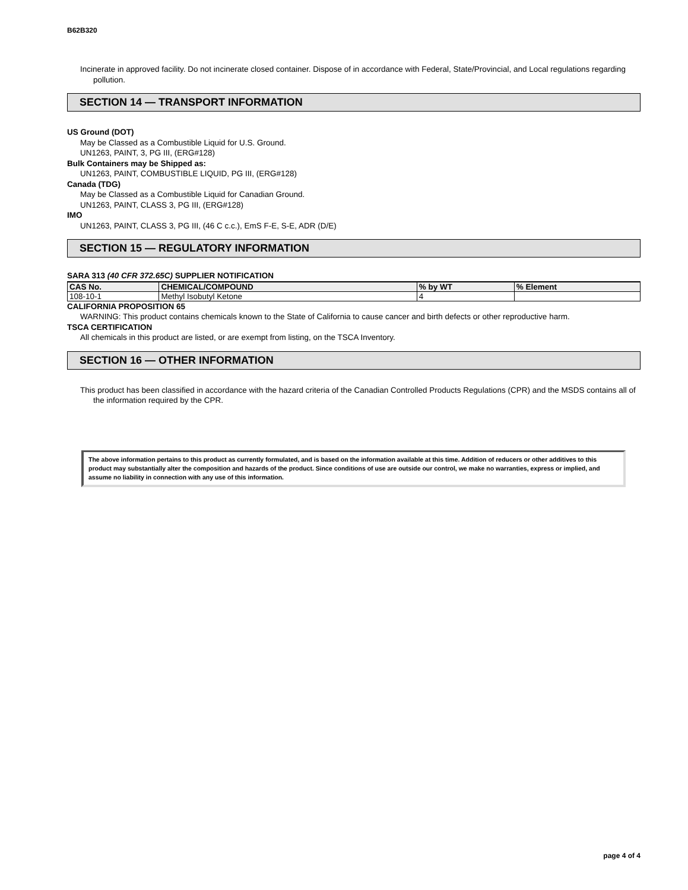B62B320
Incinerate in approved facility. Do not incinerate closed container. Dispose of in accordance with Federal, State/Provincial, and Local regulations regarding pollution.
SECTION 14 — TRANSPORT INFORMATION
US Ground (DOT)
May be Classed as a Combustible Liquid for U.S. Ground.
UN1263, PAINT, 3, PG III, (ERG#128)
Bulk Containers may be Shipped as:
UN1263, PAINT, COMBUSTIBLE LIQUID, PG III, (ERG#128)
Canada (TDG)
May be Classed as a Combustible Liquid for Canadian Ground.
UN1263, PAINT, CLASS 3, PG III, (ERG#128)
IMO
UN1263, PAINT, CLASS 3, PG III, (46 C c.c.), EmS F-E, S-E, ADR (D/E)
SECTION 15 — REGULATORY INFORMATION
SARA 313 (40 CFR 372.65C) SUPPLIER NOTIFICATION
| CAS No. | CHEMICAL/COMPOUND | % by WT | % Element |
| --- | --- | --- | --- |
| 108-10-1 | Methyl Isobutyl Ketone | 4 | |
CALIFORNIA PROPOSITION 65
WARNING: This product contains chemicals known to the State of California to cause cancer and birth defects or other reproductive harm.
TSCA CERTIFICATION
All chemicals in this product are listed, or are exempt from listing, on the TSCA Inventory.
SECTION 16 — OTHER INFORMATION
This product has been classified in accordance with the hazard criteria of the Canadian Controlled Products Regulations (CPR) and the MSDS contains all of the information required by the CPR.
The above information pertains to this product as currently formulated, and is based on the information available at this time. Addition of reducers or other additives to this product may substantially alter the composition and hazards of the product. Since conditions of use are outside our control, we make no warranties, express or implied, and assume no liability in connection with any use of this information.
page 4 of 4